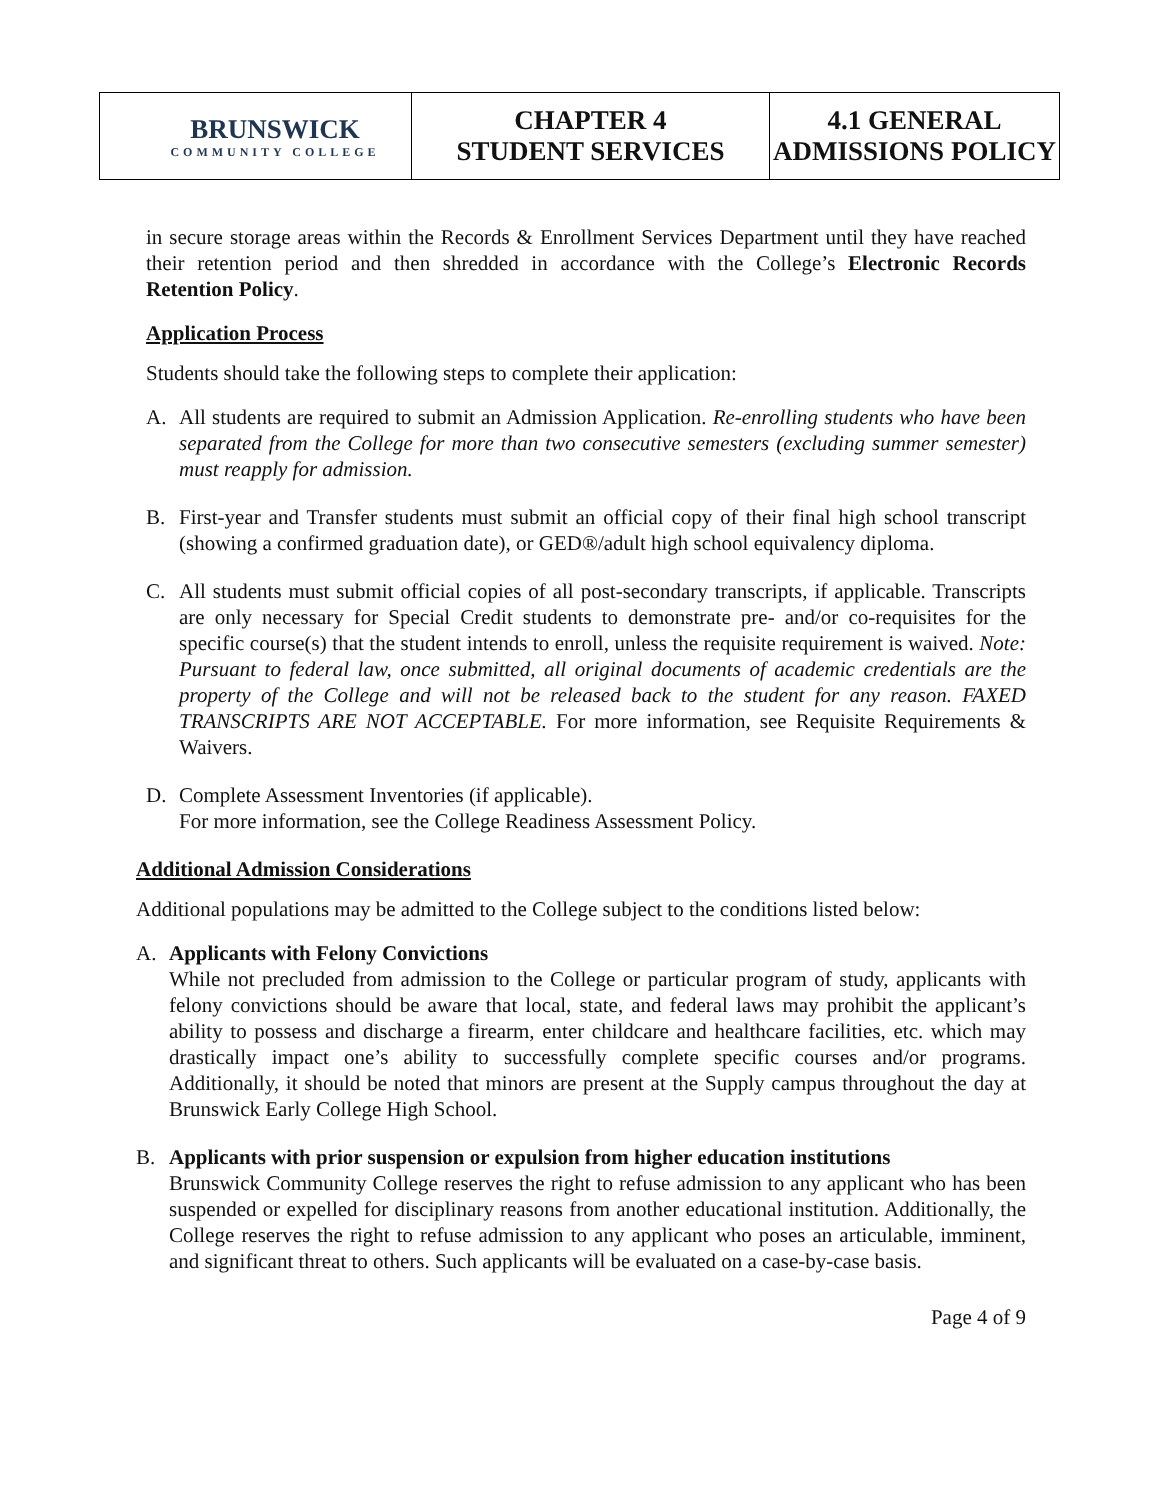| BRUNSWICK COMMUNITY COLLEGE | CHAPTER 4 STUDENT SERVICES | 4.1 GENERAL ADMISSIONS POLICY |
in secure storage areas within the Records & Enrollment Services Department until they have reached their retention period and then shredded in accordance with the College’s Electronic Records Retention Policy.
Application Process
Students should take the following steps to complete their application:
A. All students are required to submit an Admission Application. Re-enrolling students who have been separated from the College for more than two consecutive semesters (excluding summer semester) must reapply for admission.
B. First-year and Transfer students must submit an official copy of their final high school transcript (showing a confirmed graduation date), or GED®/adult high school equivalency diploma.
C. All students must submit official copies of all post-secondary transcripts, if applicable. Transcripts are only necessary for Special Credit students to demonstrate pre- and/or co-requisites for the specific course(s) that the student intends to enroll, unless the requisite requirement is waived. Note: Pursuant to federal law, once submitted, all original documents of academic credentials are the property of the College and will not be released back to the student for any reason. FAXED TRANSCRIPTS ARE NOT ACCEPTABLE. For more information, see Requisite Requirements & Waivers.
D. Complete Assessment Inventories (if applicable).
For more information, see the College Readiness Assessment Policy.
Additional Admission Considerations
Additional populations may be admitted to the College subject to the conditions listed below:
A. Applicants with Felony Convictions
While not precluded from admission to the College or particular program of study, applicants with felony convictions should be aware that local, state, and federal laws may prohibit the applicant’s ability to possess and discharge a firearm, enter childcare and healthcare facilities, etc. which may drastically impact one’s ability to successfully complete specific courses and/or programs. Additionally, it should be noted that minors are present at the Supply campus throughout the day at Brunswick Early College High School.
B. Applicants with prior suspension or expulsion from higher education institutions
Brunswick Community College reserves the right to refuse admission to any applicant who has been suspended or expelled for disciplinary reasons from another educational institution. Additionally, the College reserves the right to refuse admission to any applicant who poses an articulable, imminent, and significant threat to others. Such applicants will be evaluated on a case-by-case basis.
Page 4 of 9